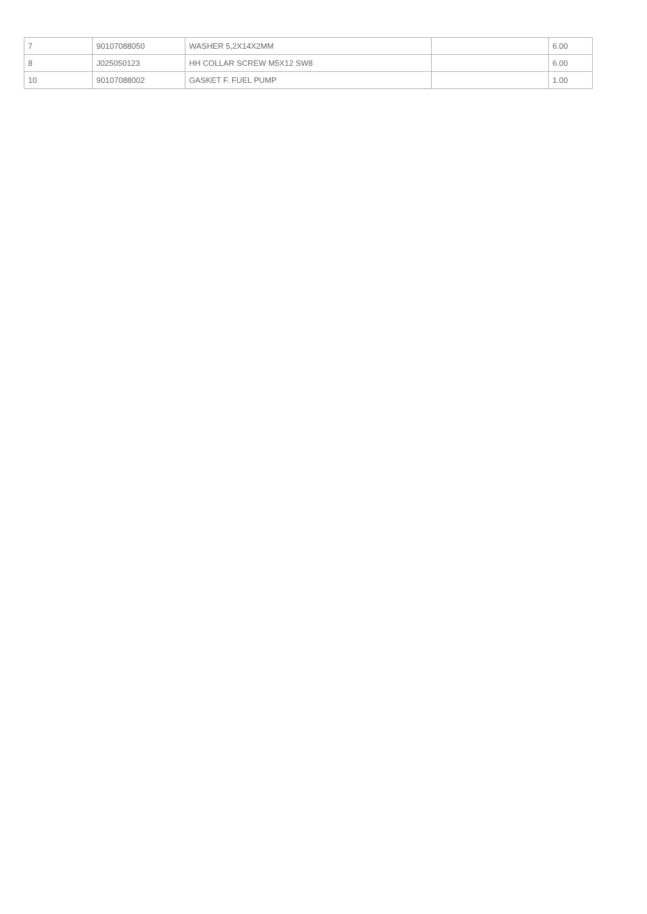| 7 | 90107088050 | WASHER 5,2X14X2MM | | 6.00 |
| 8 | J025050123 | HH COLLAR SCREW M5X12 SW8 | | 6.00 |
| 10 | 90107088002 | GASKET F. FUEL PUMP | | 1.00 |